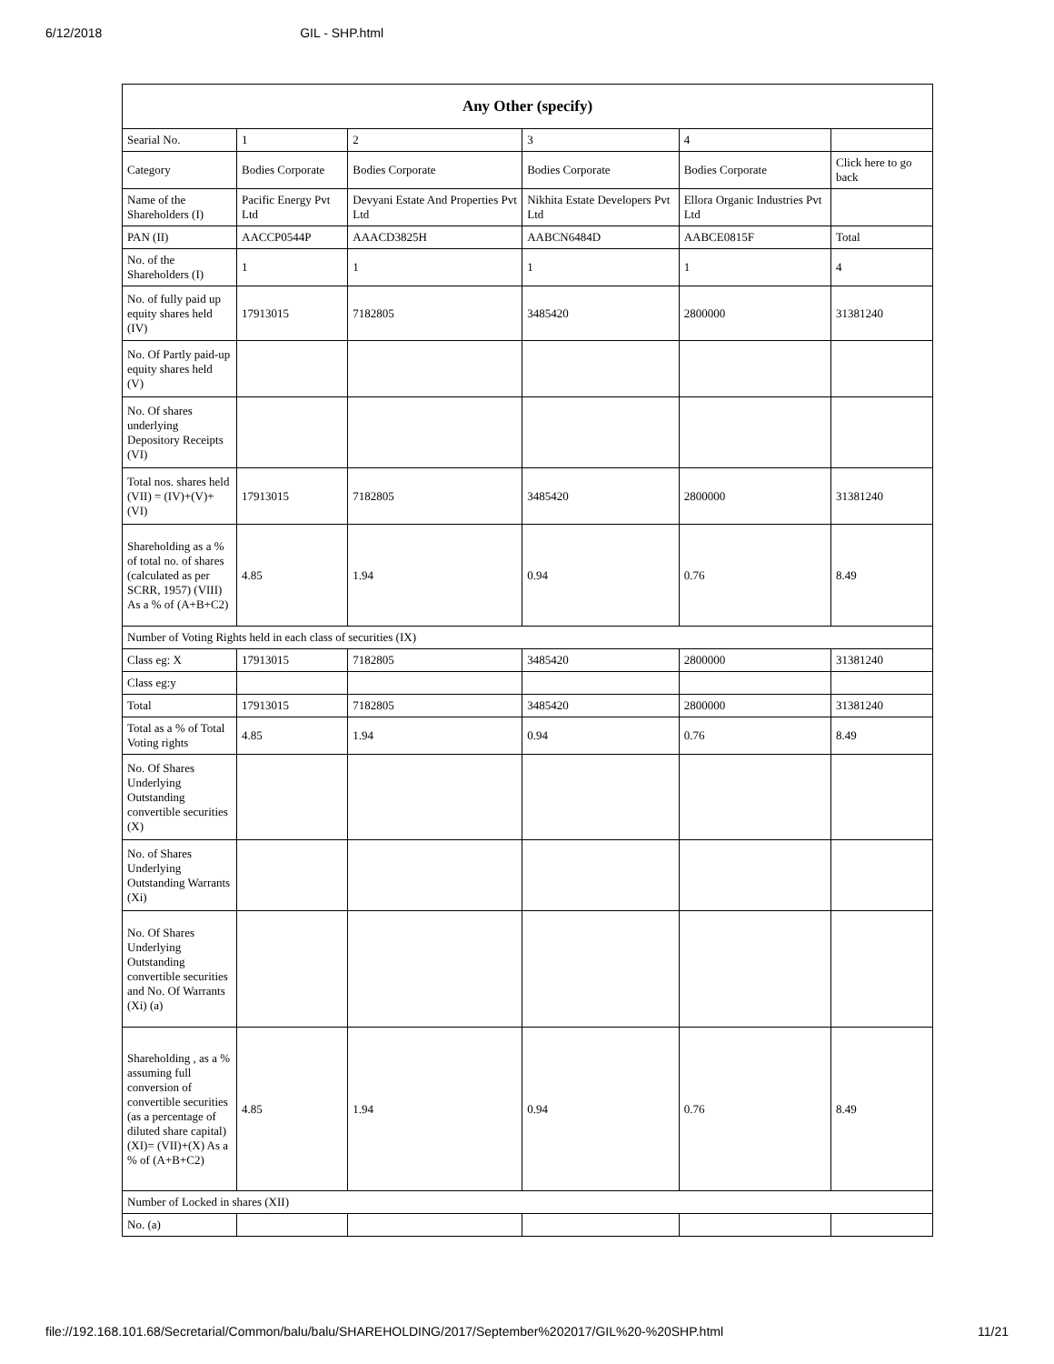6/12/2018 GIL - SHP.html
| Any Other (specify) | | | | | |
| --- | --- | --- | --- | --- | --- |
| Searial No. | 1 | 2 | 3 | 4 | |
| Category | Bodies Corporate | Bodies Corporate | Bodies Corporate | Bodies Corporate | Click here to go back |
| Name of the Shareholders (I) | Pacific Energy Pvt Ltd | Devyani Estate And Properties Pvt Ltd | Nikhita Estate Developers Pvt Ltd | Ellora Organic Industries Pvt Ltd | |
| PAN (II) | AACCP0544P | AAACD3825H | AABCN6484D | AABCE0815F | Total |
| No. of the Shareholders (I) | 1 | 1 | 1 | 1 | 4 |
| No. of fully paid up equity shares held (IV) | 17913015 | 7182805 | 3485420 | 2800000 | 31381240 |
| No. Of Partly paid-up equity shares held (V) | | | | | |
| No. Of shares underlying Depository Receipts (VI) | | | | | |
| Total nos. shares held (VII) = (IV)+(V)+ (VI) | 17913015 | 7182805 | 3485420 | 2800000 | 31381240 |
| Shareholding as a % of total no. of shares (calculated as per SCRR, 1957) (VIII) As a % of (A+B+C2) | 4.85 | 1.94 | 0.94 | 0.76 | 8.49 |
| Number of Voting Rights held in each class of securities (IX) | | | | | |
| Class eg: X | 17913015 | 7182805 | 3485420 | 2800000 | 31381240 |
| Class eg:y | | | | | |
| Total | 17913015 | 7182805 | 3485420 | 2800000 | 31381240 |
| Total as a % of Total Voting rights | 4.85 | 1.94 | 0.94 | 0.76 | 8.49 |
| No. Of Shares Underlying Outstanding convertible securities (X) | | | | | |
| No. of Shares Underlying Outstanding Warrants (Xi) | | | | | |
| No. Of Shares Underlying Outstanding convertible securities and No. Of Warrants (Xi) (a) | | | | | |
| Shareholding , as a % assuming full conversion of convertible securities (as a percentage of diluted share capital) (XI)= (VII)+(X) As a % of (A+B+C2) | 4.85 | 1.94 | 0.94 | 0.76 | 8.49 |
| Number of Locked in shares (XII) | | | | | |
| No. (a) | | | | | |
file://192.168.101.68/Secretarial/Common/balu/balu/SHAREHOLDING/2017/September%202017/GIL%20-%20SHP.html 11/21